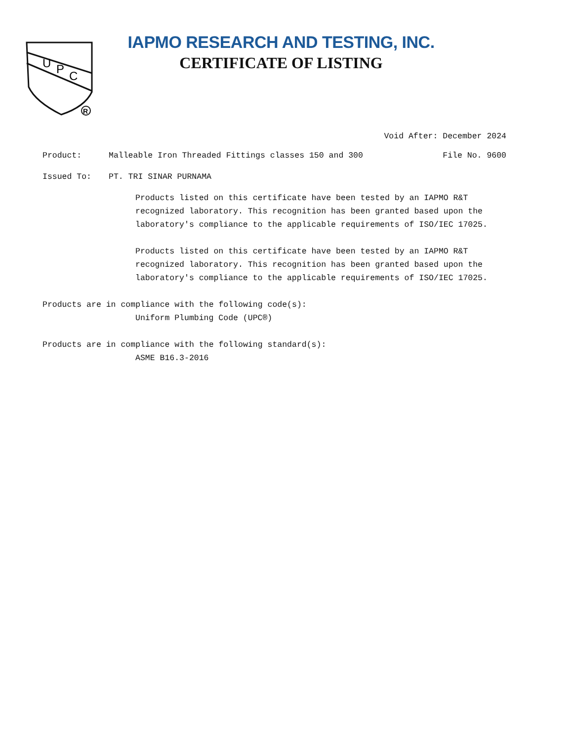U
P
C
R
IAPMO RESEARCH AND TESTING, INC.
CERTIFICATE OF LISTING
Void After: December 2024
Product: Malleable Iron Threaded Fittings classes 150 and 300 File No. 9600
Issued To: PT. TRI SINAR PURNAMA
Products listed on this certificate have been tested by an IAPMO R&T recognized laboratory. This recognition has been granted based upon the laboratory's compliance to the applicable requirements of ISO/IEC 17025.
Products listed on this certificate have been tested by an IAPMO R&T recognized laboratory. This recognition has been granted based upon the laboratory's compliance to the applicable requirements of ISO/IEC 17025.
Products are in compliance with the following code(s):
Uniform Plumbing Code (UPC®)
Products are in compliance with the following standard(s):
ASME B16.3-2016